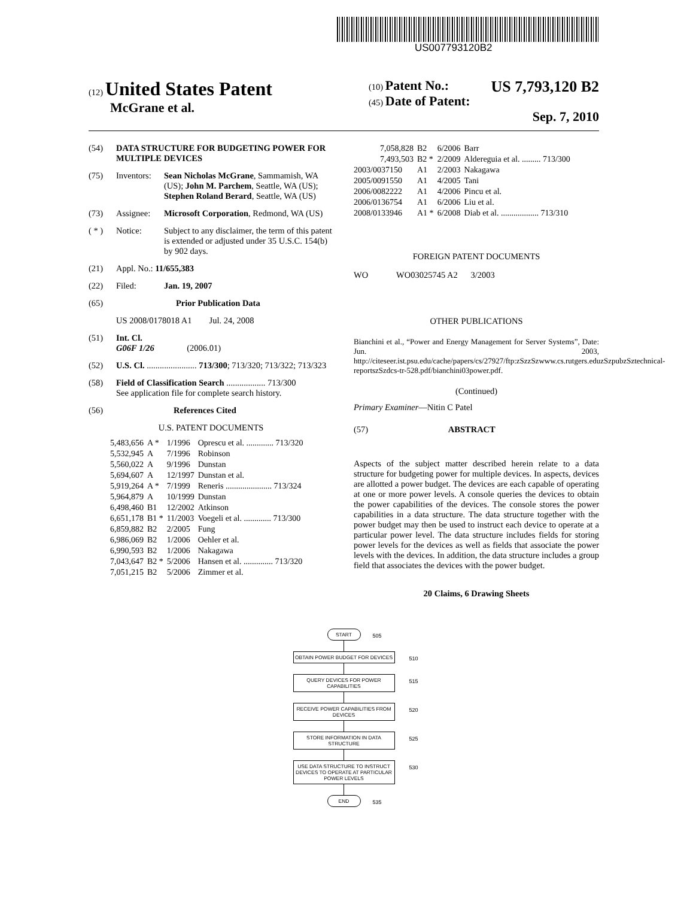US007793120B2
(12) United States Patent
McGrane et al.
(10) Patent No.: US 7,793,120 B2
(45) Date of Patent: Sep. 7, 2010
(54) DATA STRUCTURE FOR BUDGETING POWER FOR MULTIPLE DEVICES
(75) Inventors: Sean Nicholas McGrane, Sammamish, WA (US); John M. Parchem, Seattle, WA (US); Stephen Roland Berard, Seattle, WA (US)
(73) Assignee: Microsoft Corporation, Redmond, WA (US)
( * ) Notice: Subject to any disclaimer, the term of this patent is extended or adjusted under 35 U.S.C. 154(b) by 902 days.
(21) Appl. No.: 11/655,383
(22) Filed: Jan. 19, 2007
(65) Prior Publication Data
US 2008/0178018 A1 Jul. 24, 2008
(51) Int. Cl.
G06F 1/26 (2006.01)
(52) U.S. Cl. ....................... 713/300; 713/320; 713/322; 713/323
(58) Field of Classification Search .................. 713/300
See application file for complete search history.
(56) References Cited
U.S. PATENT DOCUMENTS
| 5,483,656 | A * | 1/1996 | Oprescu et al. ............. 713/320 |
| 5,532,945 | A | 7/1996 | Robinson |
| 5,560,022 | A | 9/1996 | Dunstan |
| 5,694,607 | A | 12/1997 | Dunstan et al. |
| 5,919,264 | A * | 7/1999 | Reneris ...................... 713/324 |
| 5,964,879 | A | 10/1999 | Dunstan |
| 6,498,460 | B1 | 12/2002 | Atkinson |
| 6,651,178 | B1 * | 11/2003 | Voegeli et al. ............. 713/300 |
| 6,859,882 | B2 | 2/2005 | Fung |
| 6,986,069 | B2 | 1/2006 | Oehler et al. |
| 6,990,593 | B2 | 1/2006 | Nakagawa |
| 7,043,647 | B2 * | 5/2006 | Hansen et al. .............. 713/320 |
| 7,051,215 | B2 | 5/2006 | Zimmer et al. |
| 7,058,828 | B2 | 6/2006 | Barr |
| 7,493,503 | B2 * | 2/2009 | Aldereguia et al. ......... 713/300 |
| 2003/0037150 | A1 | 2/2003 | Nakagawa |
| 2005/0091550 | A1 | 4/2005 | Tani |
| 2006/0082222 | A1 | 4/2006 | Pincu et al. |
| 2006/0136754 | A1 | 6/2006 | Liu et al. |
| 2008/0133946 | A1 * | 6/2008 | Diab et al. .................. 713/310 |
FOREIGN PATENT DOCUMENTS
WO WO03025745 A2 3/2003
OTHER PUBLICATIONS
Bianchini et al., “Power and Energy Management for Server Systems”, Date: Jun. 2003, http://citeseer.ist.psu.edu/cache/papers/cs/27927/ftp:zSzzSzwww.cs.rutgers.eduzSzpubzSztechnical-reportszSzdcs-tr-528.pdf/bianchini03power.pdf.
(Continued)
Primary Examiner—Nitin C Patel
(57) ABSTRACT
Aspects of the subject matter described herein relate to a data structure for budgeting power for multiple devices. In aspects, devices are allotted a power budget. The devices are each capable of operating at one or more power levels. A console queries the devices to obtain the power capabilities of the devices. The console stores the power capabilities in a data structure. The data structure together with the power budget may then be used to instruct each device to operate at a particular power level. The data structure includes fields for storing power levels for the devices as well as fields that associate the power levels with the devices. In addition, the data structure includes a group field that associates the devices with the power budget.
20 Claims, 6 Drawing Sheets
START 505
OBTAIN POWER BUDGET FOR DEVICES 510
QUERY DEVICES FOR POWER CAPABILITIES 515
RECEIVE POWER CAPABILITIES FROM DEVICES 520
STORE INFORMATION IN DATA STRUCTURE 525
USE DATA STRUCTURE TO INSTRUCT DEVICES TO OPERATE AT PARTICULAR POWER LEVELS 530
END 535